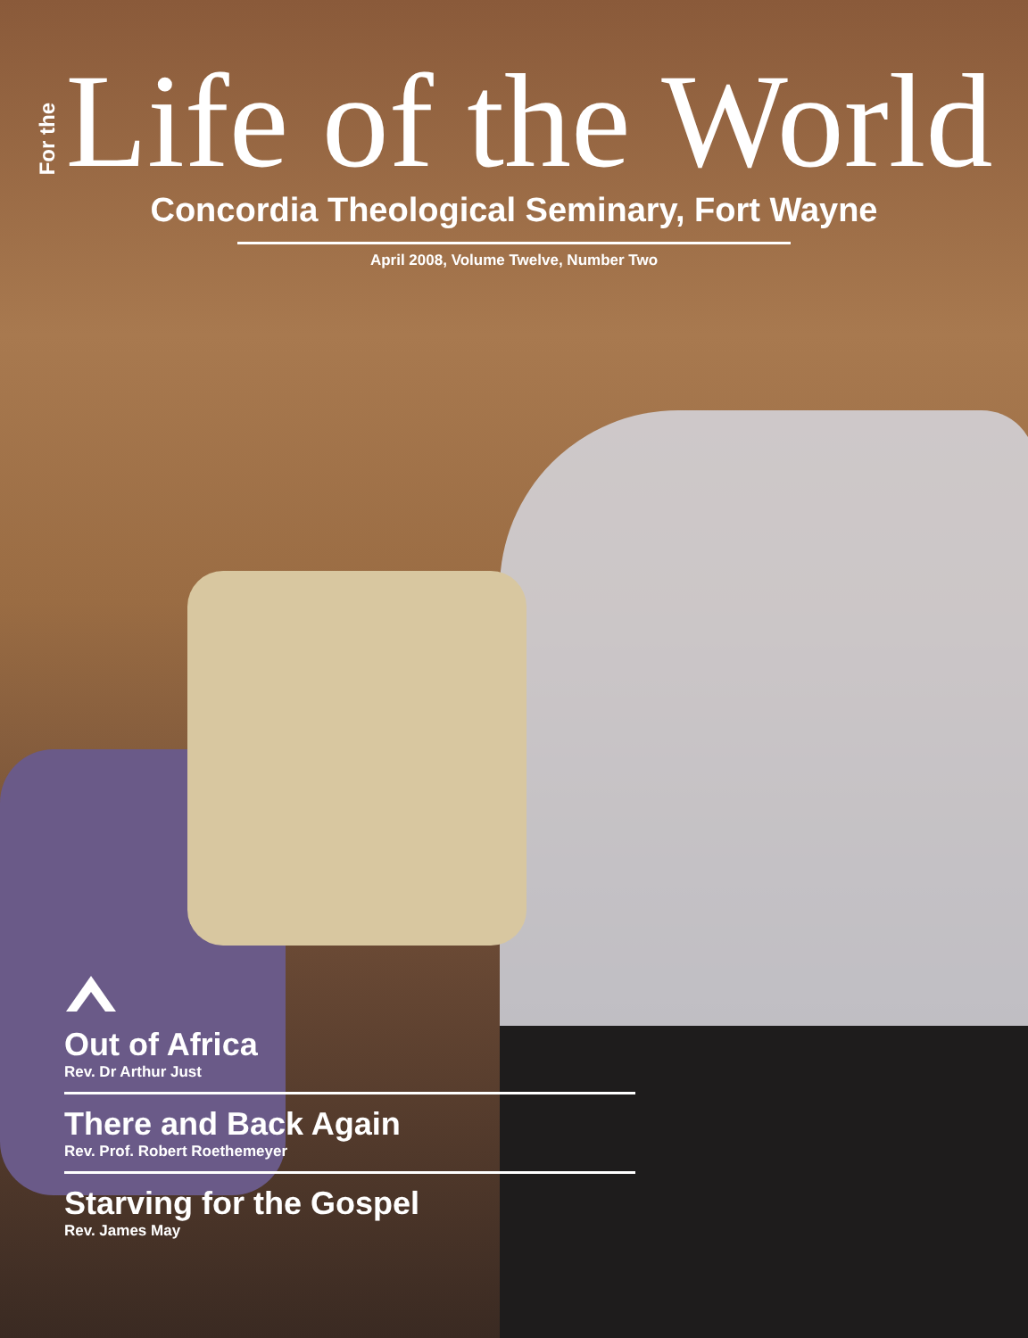For the Life of the World
Concordia Theological Seminary, Fort Wayne
April 2008, Volume Twelve, Number Two
Out of Africa
Rev. Dr Arthur Just
There and Back Again
Rev. Prof. Robert Roethemeyer
Starving for the Gospel
Rev. James May